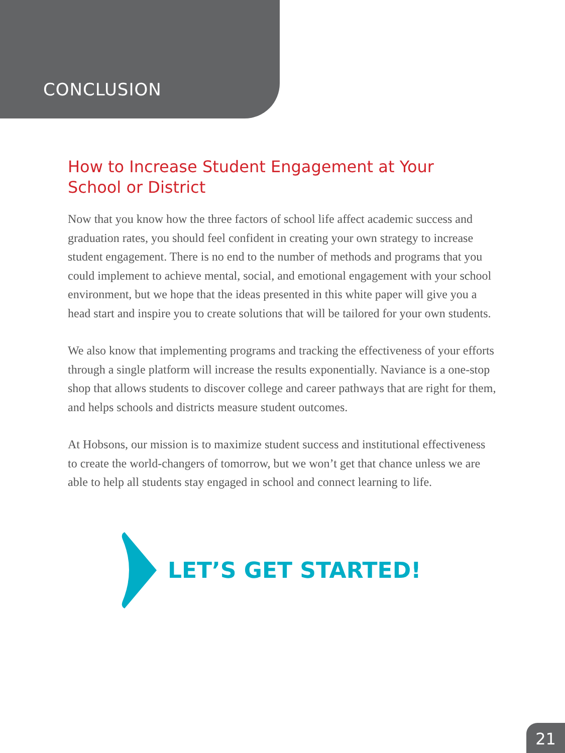CONCLUSION
How to Increase Student Engagement at Your School or District
Now that you know how the three factors of school life affect academic success and graduation rates, you should feel confident in creating your own strategy to increase student engagement. There is no end to the number of methods and programs that you could implement to achieve mental, social, and emotional engagement with your school environment, but we hope that the ideas presented in this white paper will give you a head start and inspire you to create solutions that will be tailored for your own students.
We also know that implementing programs and tracking the effectiveness of your efforts through a single platform will increase the results exponentially. Naviance is a one-stop shop that allows students to discover college and career pathways that are right for them, and helps schools and districts measure student outcomes.
At Hobsons, our mission is to maximize student success and institutional effectiveness to create the world-changers of tomorrow, but we won’t get that chance unless we are able to help all students stay engaged in school and connect learning to life.
LET’S GET STARTED!
21